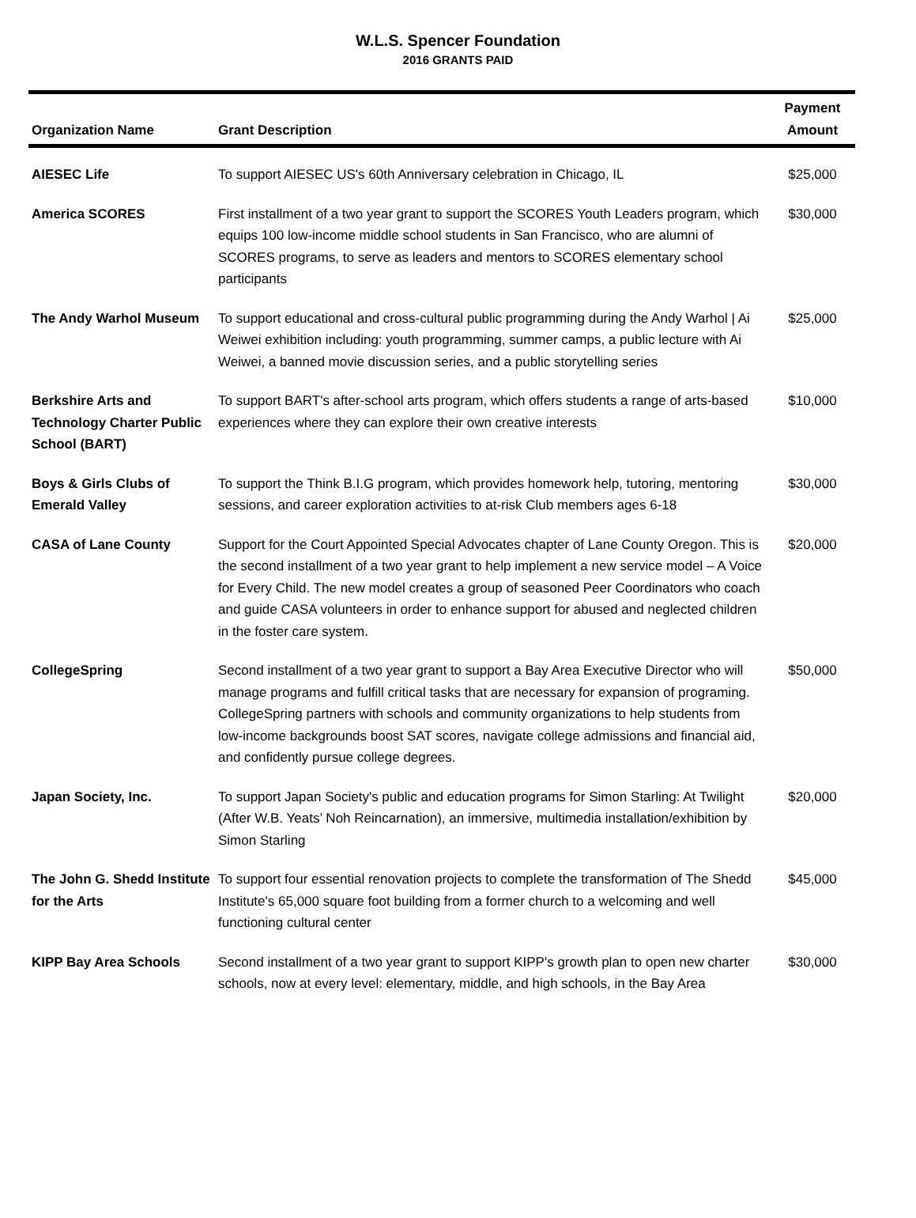W.L.S. Spencer Foundation
2016 GRANTS PAID
| Organization Name | Grant Description | Payment Amount |
| --- | --- | --- |
| AIESEC Life | To support AIESEC US's 60th Anniversary celebration in Chicago, IL | $25,000 |
| America SCORES | First installment of a two year grant to support the SCORES Youth Leaders program, which equips 100 low-income middle school students in San Francisco, who are alumni of SCORES programs, to serve as leaders and mentors to SCORES elementary school participants | $30,000 |
| The Andy Warhol Museum | To support educational and cross-cultural public programming during the Andy Warhol / Ai Weiwei exhibition including: youth programming, summer camps, a public lecture with Ai Weiwei, a banned movie discussion series, and a public storytelling series | $25,000 |
| Berkshire Arts and Technology Charter Public School (BART) | To support BART's after-school arts program, which offers students a range of arts-based experiences where they can explore their own creative interests | $10,000 |
| Boys & Girls Clubs of Emerald Valley | To support the Think B.I.G program, which provides homework help, tutoring, mentoring sessions, and career exploration activities to at-risk Club members ages 6-18 | $30,000 |
| CASA of Lane County | Support for the Court Appointed Special Advocates chapter of Lane County Oregon. This is the second installment of a two year grant to help implement a new service model – A Voice for Every Child. The new model creates a group of seasoned Peer Coordinators who coach and guide CASA volunteers in order to enhance support for abused and neglected children in the foster care system. | $20,000 |
| CollegeSpring | Second installment of a two year grant to support a Bay Area Executive Director who will manage programs and fulfill critical tasks that are necessary for expansion of programing. CollegeSpring partners with schools and community organizations to help students from low-income backgrounds boost SAT scores, navigate college admissions and financial aid, and confidently pursue college degrees. | $50,000 |
| Japan Society, Inc. | To support Japan Society's public and education programs for Simon Starling: At Twilight (After W.B. Yeats’ Noh Reincarnation), an immersive, multimedia installation/exhibition by Simon Starling | $20,000 |
| The John G. Shedd Institute for the Arts | To support four essential renovation projects to complete the transformation of The Shedd Institute's 65,000 square foot building from a former church to a welcoming and well functioning cultural center | $45,000 |
| KIPP Bay Area Schools | Second installment of a two year grant to support KIPP's growth plan to open new charter schools, now at every level: elementary, middle, and high schools, in the Bay Area | $30,000 |